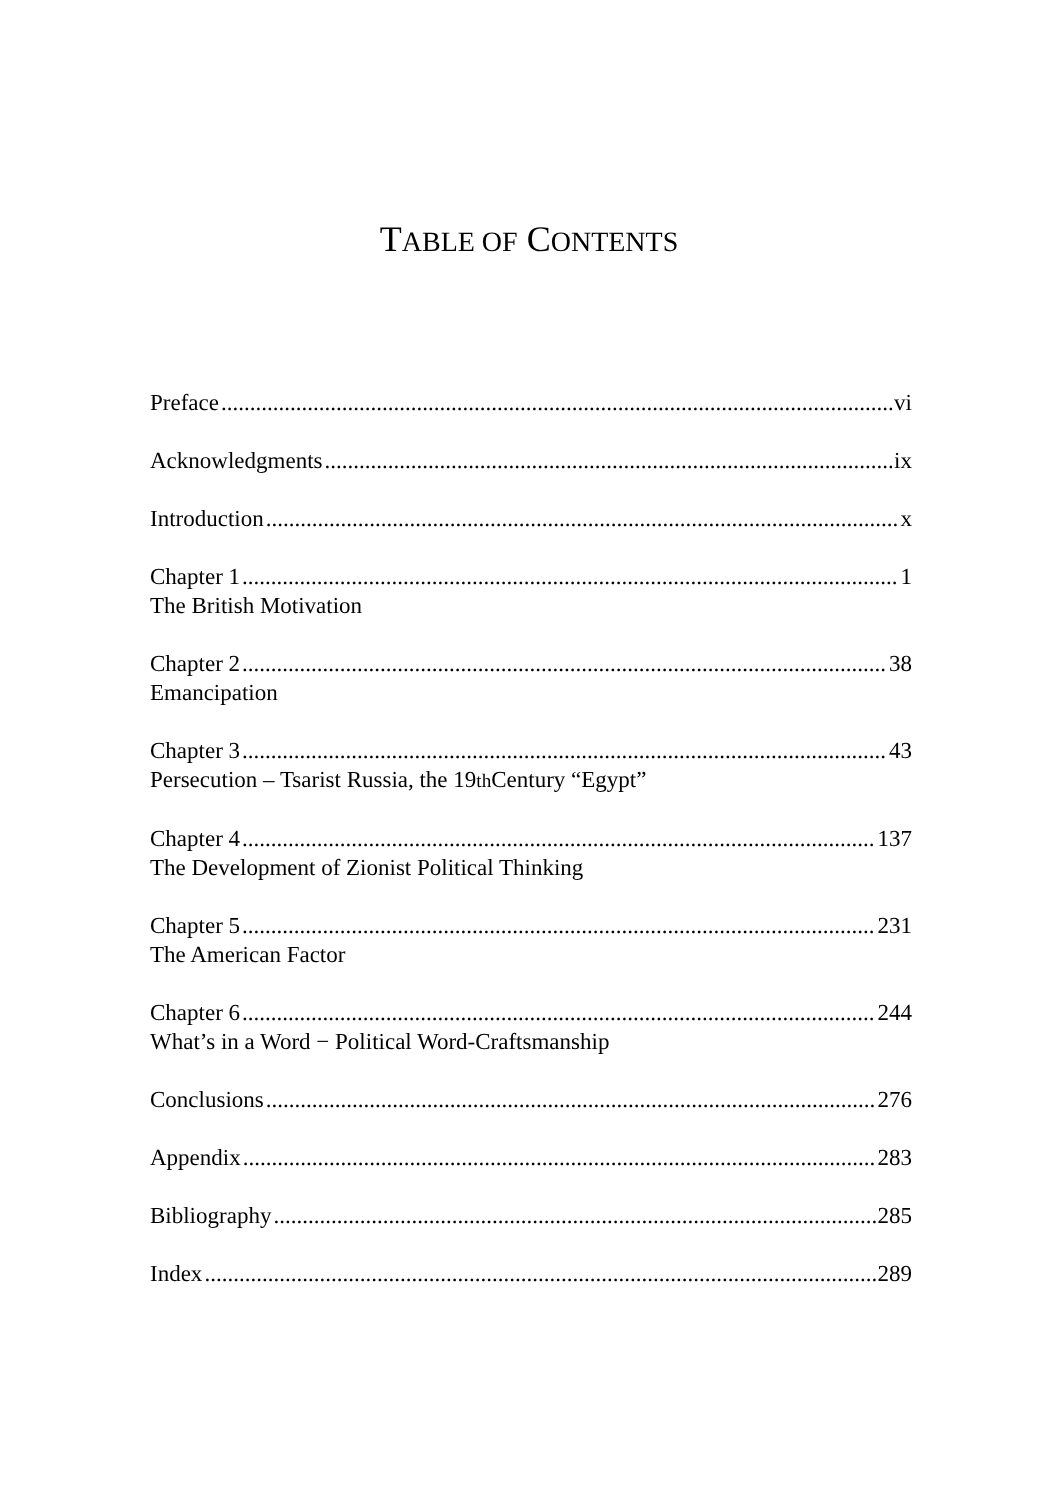TABLE OF CONTENTS
Preface vi
Acknowledgments ix
Introduction x
Chapter 1 1
The British Motivation
Chapter 2 38
Emancipation
Chapter 3 43
Persecution – Tsarist Russia, the 19<sup>th</sup> Century “Egypt”
Chapter 4 137
The Development of Zionist Political Thinking
Chapter 5 231
The American Factor
Chapter 6 244
What’s in a Word − Political Word-Craftsmanship
Conclusions 276
Appendix 283
Bibliography 285
Index 289